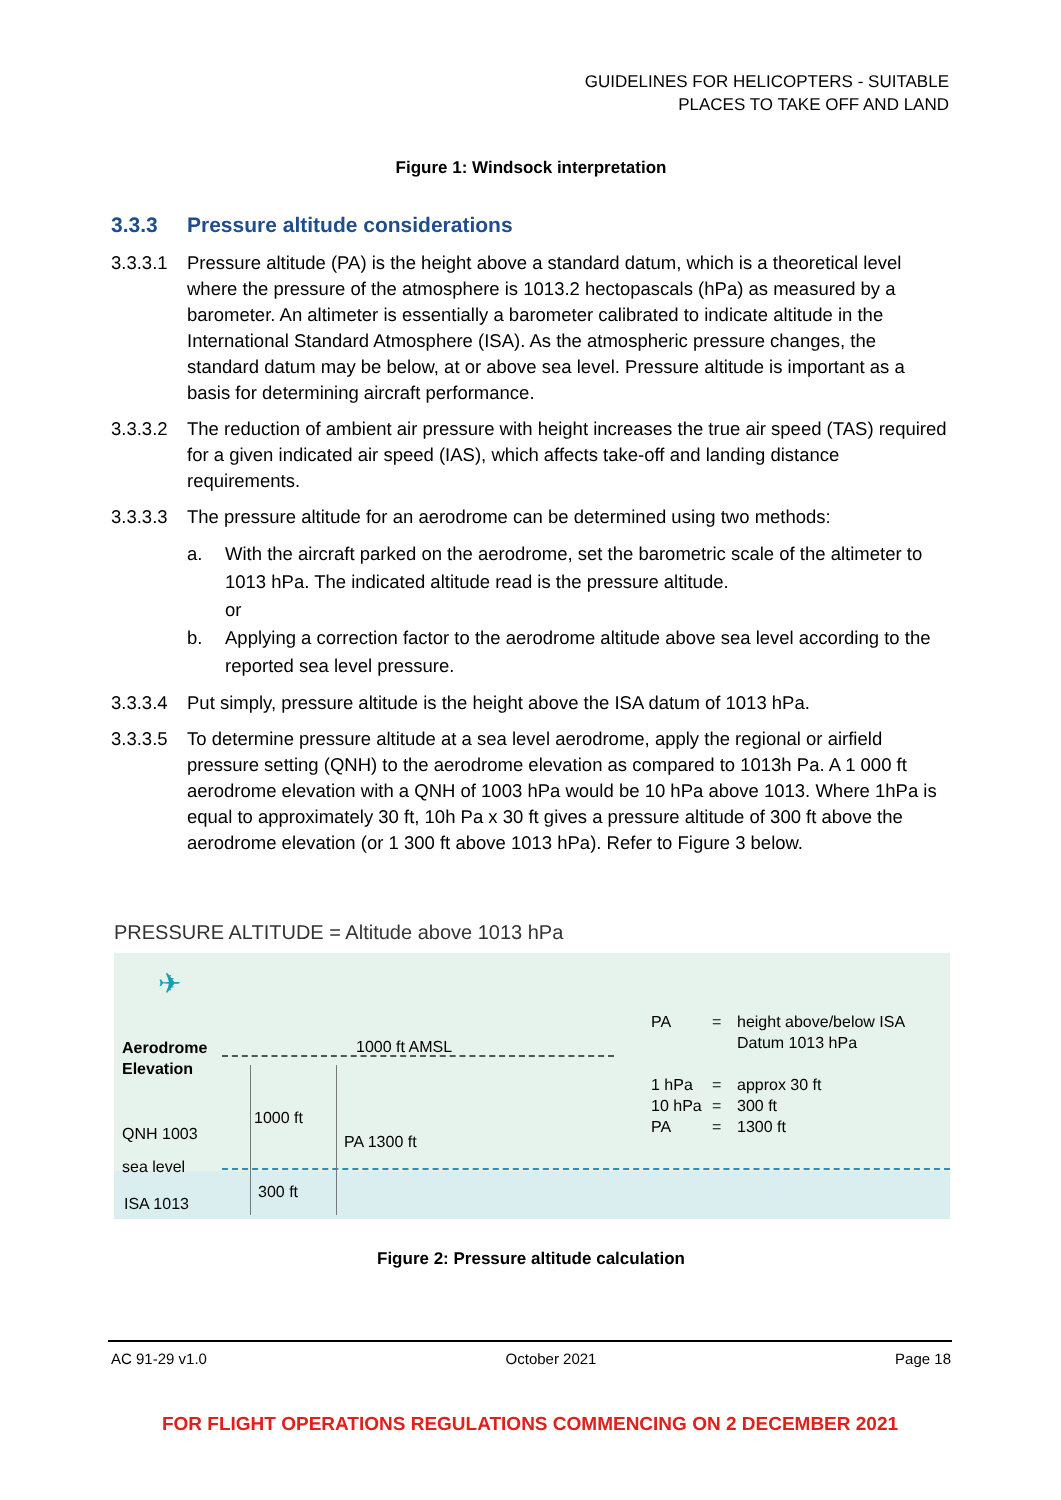GUIDELINES FOR HELICOPTERS - SUITABLE
PLACES TO TAKE OFF AND LAND
Figure 1: Windsock interpretation
3.3.3 Pressure altitude considerations
3.3.3.1 Pressure altitude (PA) is the height above a standard datum, which is a theoretical level where the pressure of the atmosphere is 1013.2 hectopascals (hPa) as measured by a barometer. An altimeter is essentially a barometer calibrated to indicate altitude in the International Standard Atmosphere (ISA). As the atmospheric pressure changes, the standard datum may be below, at or above sea level. Pressure altitude is important as a basis for determining aircraft performance.
3.3.3.2 The reduction of ambient air pressure with height increases the true air speed (TAS) required for a given indicated air speed (IAS), which affects take-off and landing distance requirements.
3.3.3.3 The pressure altitude for an aerodrome can be determined using two methods:
a. With the aircraft parked on the aerodrome, set the barometric scale of the altimeter to 1013 hPa. The indicated altitude read is the pressure altitude.
or
b. Applying a correction factor to the aerodrome altitude above sea level according to the reported sea level pressure.
3.3.3.4 Put simply, pressure altitude is the height above the ISA datum of 1013 hPa.
3.3.3.5 To determine pressure altitude at a sea level aerodrome, apply the regional or airfield pressure setting (QNH) to the aerodrome elevation as compared to 1013h Pa. A 1 000 ft aerodrome elevation with a QNH of 1003 hPa would be 10 hPa above 1013. Where 1hPa is equal to approximately 30 ft, 10h Pa x 30 ft gives a pressure altitude of 300 ft above the aerodrome elevation (or 1 300 ft above 1013 hPa). Refer to Figure 3 below.
PRESSURE ALTITUDE = Altitude above 1013 hPa
✈
Aerodrome
Elevation
1000 ft AMSL
1000 ft
QNH 1003 PA 1300 ft
sea level
300 ft
ISA 1013
PA
1 hPa
10 hPa
PA
=
=
=
=
height above/below ISA
Datum 1013 hPa
approx 30 ft
300 ft
1300 ft
Figure 2: Pressure altitude calculation
AC 91-29 v1.0 October 2021 Page 18
FOR FLIGHT OPERATIONS REGULATIONS COMMENCING ON 2 DECEMBER 2021